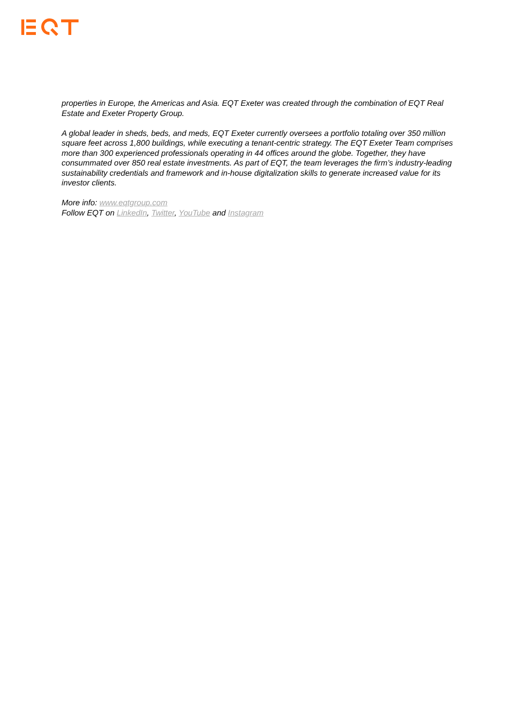properties in Europe, the Americas and Asia. EQT Exeter was created through the combination of EQT Real Estate and Exeter Property Group.
A global leader in sheds, beds, and meds, EQT Exeter currently oversees a portfolio totaling over 350 million square feet across 1,800 buildings, while executing a tenant-centric strategy. The EQT Exeter Team comprises more than 300 experienced professionals operating in 44 offices around the globe. Together, they have consummated over 850 real estate investments. As part of EQT, the team leverages the firm’s industry-leading sustainability credentials and framework and in-house digitalization skills to generate increased value for its investor clients.
More info: www.eqtgroup.com
Follow EQT on LinkedIn, Twitter, YouTube and Instagram